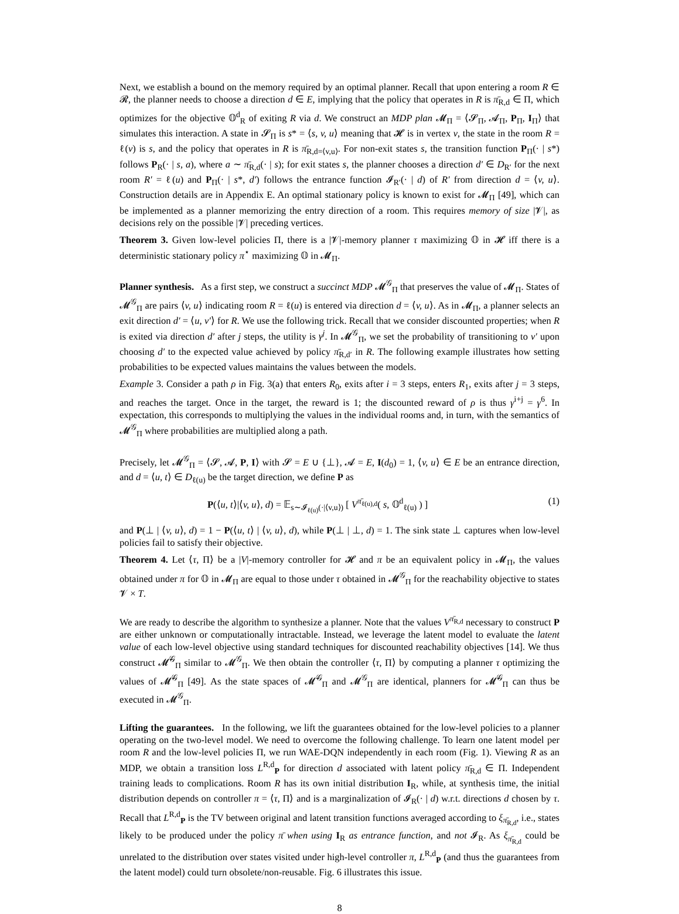Next, we establish a bound on the memory required by an optimal planner. Recall that upon entering a room R ∈ 𝓡, the planner needs to choose a direction d ∈ E, implying that the policy that operates in R is π̄<sub>R,d</sub> ∈ Π, which optimizes for the objective 𝕆<sup>d</sup><sub>R</sub> of exiting R via d. We construct an MDP plan 𝓜<sub>Π</sub> = ⟨𝓢<sub>Π</sub>, 𝓐<sub>Π</sub>, P<sub>Π</sub>, I<sub>Π</sub>⟩ that simulates this interaction. A state in 𝓢<sub>Π</sub> is s* = ⟨s, v, u⟩ meaning that 𝓗 is in vertex v, the state in the room R = ℓ(v) is s, and the policy that operates in R is π̄<sub>R,d=⟨v,u⟩</sub>. For non-exit states s, the transition function P<sub>Π</sub>(· | s*) follows P<sub>R</sub>(· | s, a), where a ∼ π̄<sub>R,d</sub>(· | s); for exit states s, the planner chooses a direction d′ ∈ D<sub>R′</sub> for the next room R′ = ℓ(u) and P<sub>Π</sub>(· | s*, d′) follows the entrance function 𝓘<sub>R′</sub>(· | d) of R′ from direction d = ⟨v, u⟩. Construction details are in Appendix E. An optimal stationary policy is known to exist for 𝓜<sub>Π</sub> [49], which can be implemented as a planner memorizing the entry direction of a room. This requires memory of size |𝓥|, as decisions rely on the possible |𝓥| preceding vertices.
Theorem 3. Given low-level policies Π, there is a |𝓥|-memory planner τ maximizing 𝕆 in 𝓗 iff there is a deterministic stationary policy π<sup>⋆</sup> maximizing 𝕆 in 𝓜<sub>Π</sub>.
Planner synthesis. As a first step, we construct a succinct MDP 𝓜<sup>𝒢</sup><sub>Π</sub> that preserves the value of 𝓜<sub>Π</sub>. States of 𝓜<sup>𝒢</sup><sub>Π</sub> are pairs ⟨v, u⟩ indicating room R = ℓ(u) is entered via direction d = ⟨v, u⟩. As in 𝓜<sub>Π</sub>, a planner selects an exit direction d′ = ⟨u, v′⟩ for R. We use the following trick. Recall that we consider discounted properties; when R is exited via direction d′ after j steps, the utility is γ<sup>j</sup>. In 𝓜<sup>𝒢</sup><sub>Π</sub>, we set the probability of transitioning to v′ upon choosing d′ to the expected value achieved by policy π̄<sub>R,d′</sub> in R. The following example illustrates how setting probabilities to be expected values maintains the values between the models.
Example 3. Consider a path ρ in Fig. 3(a) that enters R<sub>0</sub>, exits after i = 3 steps, enters R<sub>1</sub>, exits after j = 3 steps, and reaches the target. Once in the target, the reward is 1; the discounted reward of ρ is thus γ<sup>i+j</sup> = γ<sup>6</sup>. In expectation, this corresponds to multiplying the values in the individual rooms and, in turn, with the semantics of 𝓜<sup>𝒢</sup><sub>Π</sub> where probabilities are multiplied along a path.
Precisely, let 𝓜<sup>𝒢</sup><sub>Π</sub> = ⟨𝓢, 𝓐, P, I⟩ with 𝓢 = E ∪ {⊥}, 𝓐 = E, I(d<sub>0</sub>) = 1, ⟨v, u⟩ ∈ E be an entrance direction, and d = ⟨u, t⟩ ∈ D<sub>ℓ(u)</sub> be the target direction, we define P as
P(⟨u, t⟩|⟨v, u⟩, d) = 𝔼<sub>s∼𝓘<sub>ℓ(u)</sub>(·|⟨v,u⟩)</sub> [ V<sup>π̄<sub>ℓ(u),d</sub></sup>( s, 𝕆<sup>d</sup><sub>ℓ(u)</sub> ) ] (1)
and P(⊥ | ⟨v, u⟩, d) = 1 − P(⟨u, t⟩ | ⟨v, u⟩, d), while P(⊥ | ⊥, d) = 1. The sink state ⊥ captures when low-level policies fail to satisfy their objective.
Theorem 4. Let ⟨τ, Π⟩ be a |V|-memory controller for 𝓗 and π be an equivalent policy in 𝓜<sub>Π</sub>, the values obtained under π for 𝕆 in 𝓜<sub>Π</sub> are equal to those under τ obtained in 𝓜<sup>𝒢</sup><sub>Π</sub> for the reachability objective to states 𝓥 × T.
We are ready to describe the algorithm to synthesize a planner. Note that the values V<sup>π̄<sub>R,d</sub></sup> necessary to construct P are either unknown or computationally intractable. Instead, we leverage the latent model to evaluate the latent value of each low-level objective using standard techniques for discounted reachability objectives [14]. We thus construct 𝓜̄<sup>𝒢</sup><sub>Π</sub> similar to 𝓜<sup>𝒢</sup><sub>Π</sub>. We then obtain the controller ⟨τ, Π⟩ by computing a planner τ optimizing the values of 𝓜̄<sup>𝒢</sup><sub>Π</sub> [49]. As the state spaces of 𝓜̄<sup>𝒢</sup><sub>Π</sub> and 𝓜<sup>𝒢</sup><sub>Π</sub> are identical, planners for 𝓜̄<sup>𝒢</sup><sub>Π</sub> can thus be executed in 𝓜<sup>𝒢</sup><sub>Π</sub>.
Lifting the guarantees. In the following, we lift the guarantees obtained for the low-level policies to a planner operating on the two-level model. We need to overcome the following challenge. To learn one latent model per room R and the low-level policies Π, we run WAE-DQN independently in each room (Fig. 1). Viewing R as an MDP, we obtain a transition loss L<sup>R,d</sup><sub>P</sub> for direction d associated with latent policy π̄<sub>R,d</sub> ∈ Π. Independent training leads to complications. Room R has its own initial distribution I<sub>R</sub>, while, at synthesis time, the initial distribution depends on controller π = ⟨τ, Π⟩ and is a marginalization of 𝓘<sub>R</sub>(· | d) w.r.t. directions d chosen by τ. Recall that L<sup>R,d</sup><sub>P</sub> is the TV between original and latent transition functions averaged according to ξ<sub>π̄<sub>R,d</sub></sub>, i.e., states likely to be produced under the policy π̄ when using I<sub>R</sub> as entrance function, and not 𝓘<sub>R</sub>. As ξ<sub>π̄<sub>R,d</sub></sub> could be unrelated to the distribution over states visited under high-level controller π, L<sup>R,d</sup><sub>P</sub> (and thus the guarantees from the latent model) could turn obsolete/non-reusable. Fig. 6 illustrates this issue.
8